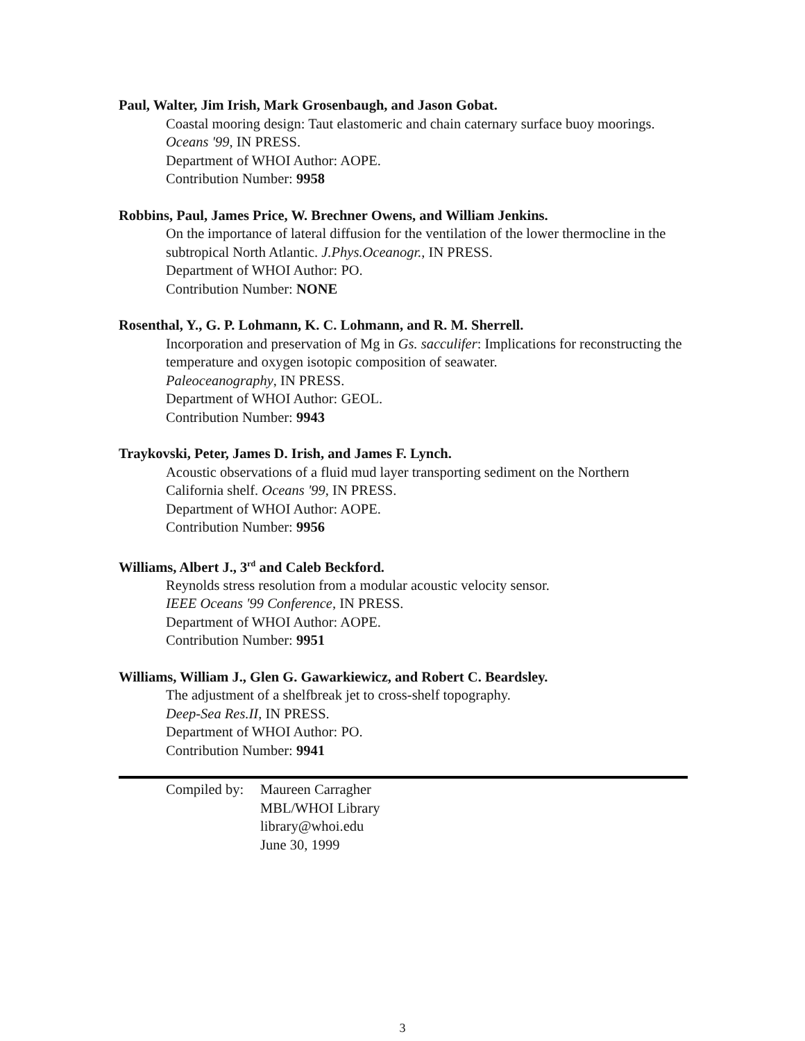Paul, Walter, Jim Irish, Mark Grosenbaugh, and Jason Gobat.
Coastal mooring design: Taut elastomeric and chain caternary surface buoy moorings. Oceans '99, IN PRESS.
Department of WHOI Author: AOPE.
Contribution Number: 9958
Robbins, Paul, James Price, W. Brechner Owens, and William Jenkins.
On the importance of lateral diffusion for the ventilation of the lower thermocline in the subtropical North Atlantic. J.Phys.Oceanogr., IN PRESS.
Department of WHOI Author: PO.
Contribution Number: NONE
Rosenthal, Y., G. P. Lohmann, K. C. Lohmann, and R. M. Sherrell.
Incorporation and preservation of Mg in Gs. sacculifer: Implications for reconstructing the temperature and oxygen isotopic composition of seawater.
Paleoceanography, IN PRESS.
Department of WHOI Author: GEOL.
Contribution Number: 9943
Traykovski, Peter, James D. Irish, and James F. Lynch.
Acoustic observations of a fluid mud layer transporting sediment on the Northern California shelf. Oceans '99, IN PRESS.
Department of WHOI Author: AOPE.
Contribution Number: 9956
Williams, Albert J., 3<sup>rd</sup> and Caleb Beckford.
Reynolds stress resolution from a modular acoustic velocity sensor.
IEEE Oceans '99 Conference, IN PRESS.
Department of WHOI Author: AOPE.
Contribution Number: 9951
Williams, William J., Glen G. Gawarkiewicz, and Robert C. Beardsley.
The adjustment of a shelfbreak jet to cross-shelf topography.
Deep-Sea Res.II, IN PRESS.
Department of WHOI Author: PO.
Contribution Number: 9941
Compiled by:
Maureen Carragher
MBL/WHOI Library
library@whoi.edu
June 30, 1999
3